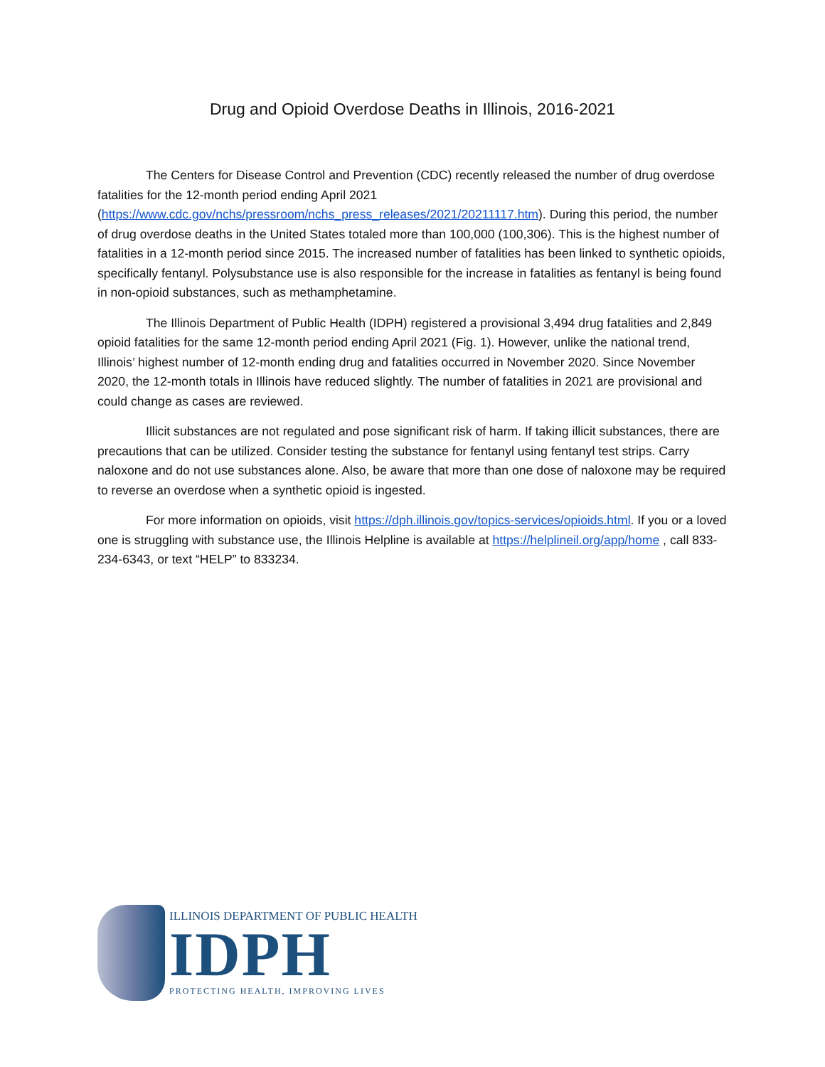Drug and Opioid Overdose Deaths in Illinois, 2016-2021
The Centers for Disease Control and Prevention (CDC) recently released the number of drug overdose fatalities for the 12-month period ending April 2021 (https://www.cdc.gov/nchs/pressroom/nchs_press_releases/2021/20211117.htm). During this period, the number of drug overdose deaths in the United States totaled more than 100,000 (100,306). This is the highest number of fatalities in a 12-month period since 2015. The increased number of fatalities has been linked to synthetic opioids, specifically fentanyl. Polysubstance use is also responsible for the increase in fatalities as fentanyl is being found in non-opioid substances, such as methamphetamine.
The Illinois Department of Public Health (IDPH) registered a provisional 3,494 drug fatalities and 2,849 opioid fatalities for the same 12-month period ending April 2021 (Fig. 1). However, unlike the national trend, Illinois’ highest number of 12-month ending drug and fatalities occurred in November 2020. Since November 2020, the 12-month totals in Illinois have reduced slightly. The number of fatalities in 2021 are provisional and could change as cases are reviewed.
Illicit substances are not regulated and pose significant risk of harm. If taking illicit substances, there are precautions that can be utilized. Consider testing the substance for fentanyl using fentanyl test strips. Carry naloxone and do not use substances alone. Also, be aware that more than one dose of naloxone may be required to reverse an overdose when a synthetic opioid is ingested.
For more information on opioids, visit https://dph.illinois.gov/topics-services/opioids.html. If you or a loved one is struggling with substance use, the Illinois Helpline is available at https://helplineil.org/app/home , call 833-234-6343, or text “HELP” to 833234.
ILLINOIS DEPARTMENT OF PUBLIC HEALTH
IDPH
PROTECTING HEALTH, IMPROVING LIVES